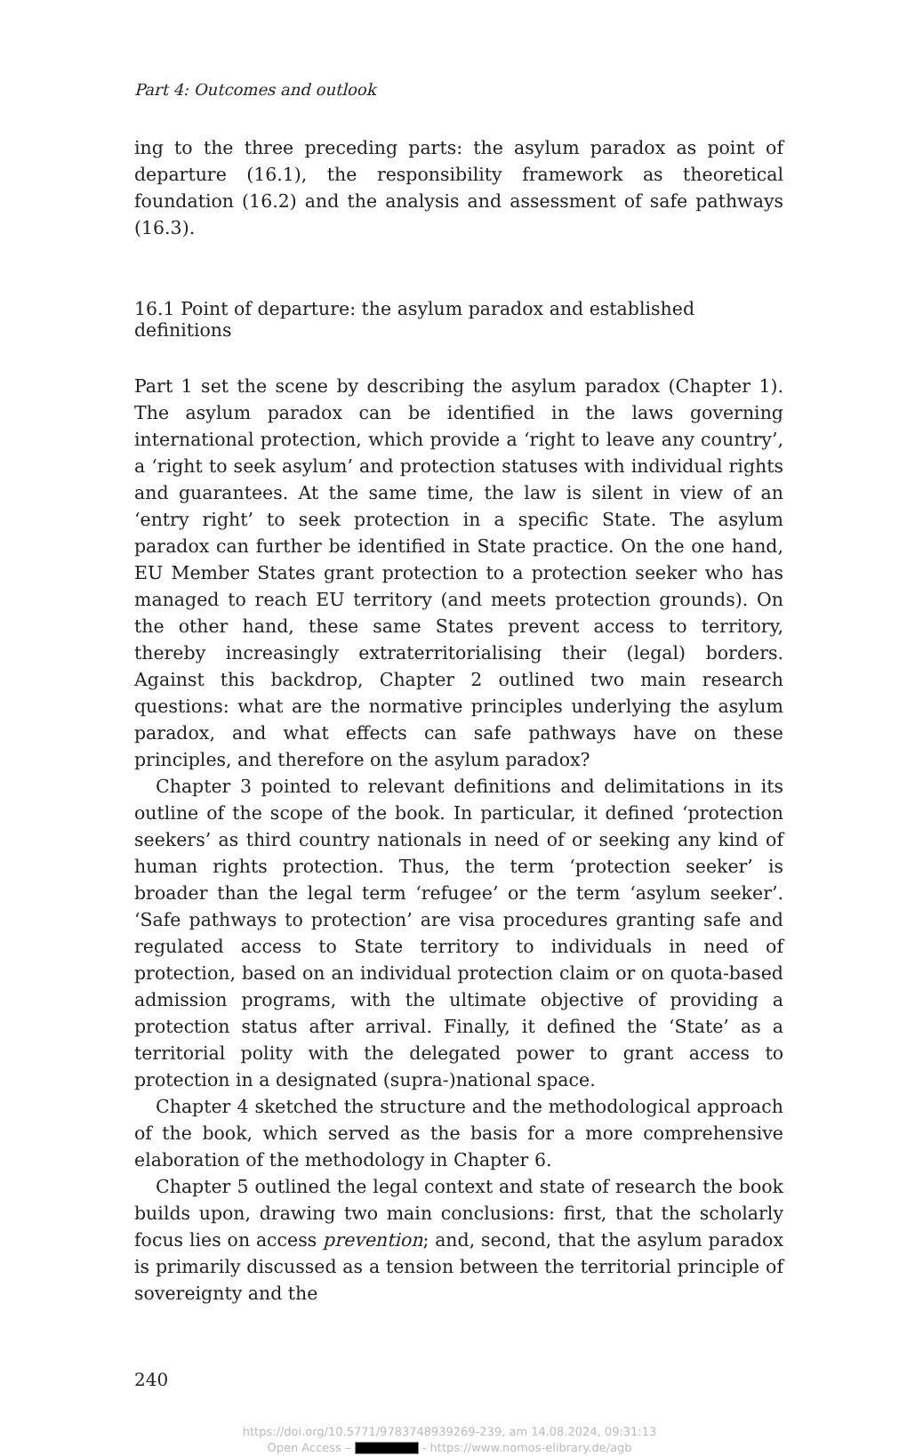Part 4: Outcomes and outlook
ing to the three preceding parts: the asylum paradox as point of departure (16.1), the responsibility framework as theoretical foundation (16.2) and the analysis and assessment of safe pathways (16.3).
16.1 Point of departure: the asylum paradox and established definitions
Part 1 set the scene by describing the asylum paradox (Chapter 1). The asylum paradox can be identified in the laws governing international protection, which provide a ‘right to leave any country’, a ‘right to seek asylum’ and protection statuses with individual rights and guarantees. At the same time, the law is silent in view of an ‘entry right’ to seek protection in a specific State. The asylum paradox can further be identified in State practice. On the one hand, EU Member States grant protection to a protection seeker who has managed to reach EU territory (and meets protection grounds). On the other hand, these same States prevent access to territory, thereby increasingly extraterritorialising their (legal) borders. Against this backdrop, Chapter 2 outlined two main research questions: what are the normative principles underlying the asylum paradox, and what effects can safe pathways have on these principles, and therefore on the asylum paradox?
Chapter 3 pointed to relevant definitions and delimitations in its outline of the scope of the book. In particular, it defined ‘protection seekers’ as third country nationals in need of or seeking any kind of human rights protection. Thus, the term ‘protection seeker’ is broader than the legal term ‘refugee’ or the term ‘asylum seeker’. ‘Safe pathways to protection’ are visa procedures granting safe and regulated access to State territory to individuals in need of protection, based on an individual protection claim or on quota-based admission programs, with the ultimate objective of providing a protection status after arrival. Finally, it defined the ‘State’ as a territorial polity with the delegated power to grant access to protection in a designated (supra-)national space.
Chapter 4 sketched the structure and the methodological approach of the book, which served as the basis for a more comprehensive elaboration of the methodology in Chapter 6.
Chapter 5 outlined the legal context and state of research the book builds upon, drawing two main conclusions: first, that the scholarly focus lies on access prevention; and, second, that the asylum paradox is primarily discussed as a tension between the territorial principle of sovereignty and the
240
https://doi.org/10.5771/9783748939269-239, am 14.08.2024, 09:31:13
Open Access – - https://www.nomos-elibrary.de/agb